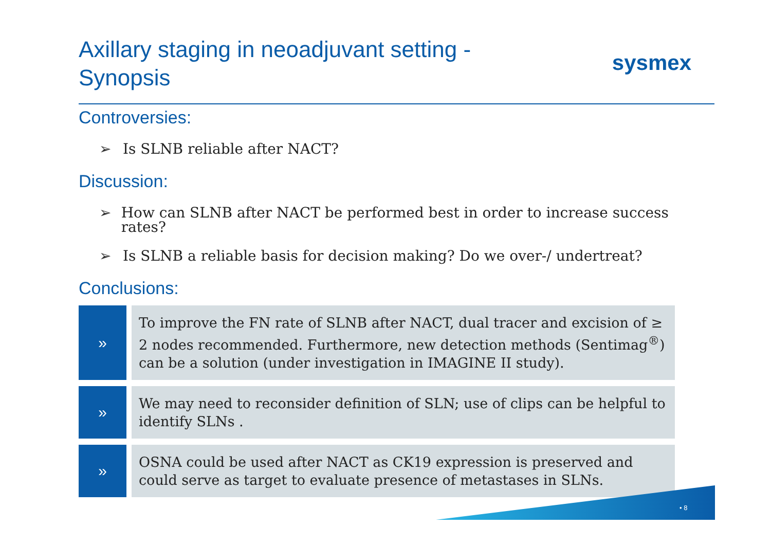Axillary staging in neoadjuvant setting -
Synopsis
sysmex
Controversies:
➢ Is SLNB reliable after NACT?
Discussion:
➢ How can SLNB after NACT be performed best in order to increase success rates?
➢ Is SLNB a reliable basis for decision making? Do we over-/ undertreat?
Conclusions:
»
To improve the FN rate of SLNB after NACT, dual tracer and excision of ≥ 2 nodes recommended. Furthermore, new detection methods (Sentimag<sup>®</sup>) can be a solution (under investigation in IMAGINE II study).
»
We may need to reconsider definition of SLN; use of clips can be helpful to identify SLNs .
»
OSNA could be used after NACT as CK19 expression is preserved and could serve as target to evaluate presence of metastases in SLNs.
• 8